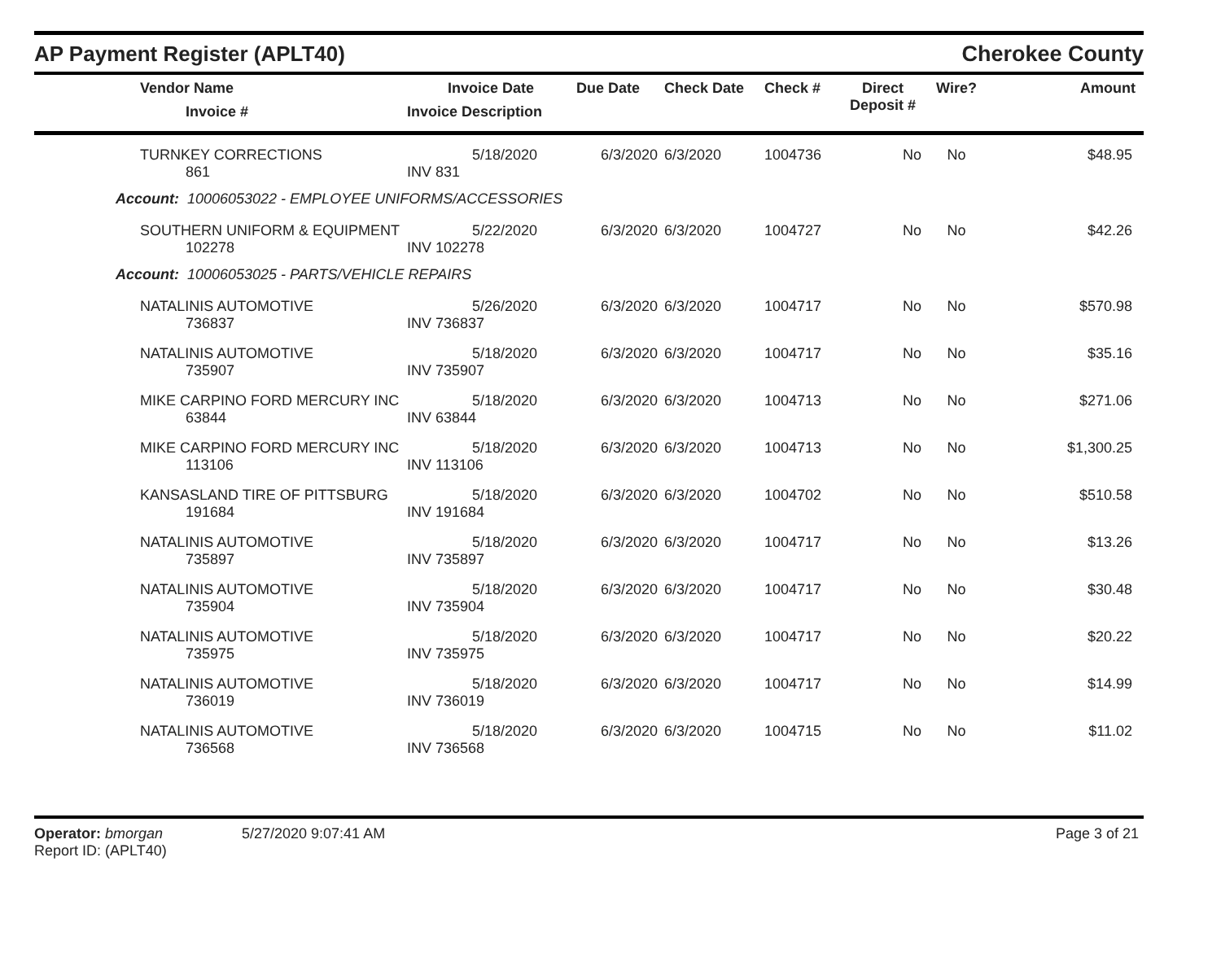AP Payment Register (APLT40)
Cherokee County
| Vendor Name Invoice # | Invoice Date Invoice Description | Due Date | Check Date | Check # | Direct Deposit # | Wire? | Amount |
| --- | --- | --- | --- | --- | --- | --- | --- |
| TURNKEY CORRECTIONS 861 | 5/18/2020 INV 831 | 6/3/2020 | 6/3/2020 | 1004736 | No | No | $48.95 |
| Account: 10006053022 - EMPLOYEE UNIFORMS/ACCESSORIES | | | | | | | |
| SOUTHERN UNIFORM & EQUIPMENT 102278 | 5/22/2020 INV 102278 | 6/3/2020 | 6/3/2020 | 1004727 | No | No | $42.26 |
| Account: 10006053025 - PARTS/VEHICLE REPAIRS | | | | | | | |
| NATALINIS AUTOMOTIVE 736837 | 5/26/2020 INV 736837 | 6/3/2020 | 6/3/2020 | 1004717 | No | No | $570.98 |
| NATALINIS AUTOMOTIVE 735907 | 5/18/2020 INV 735907 | 6/3/2020 | 6/3/2020 | 1004717 | No | No | $35.16 |
| MIKE CARPINO FORD MERCURY INC 63844 | 5/18/2020 INV 63844 | 6/3/2020 | 6/3/2020 | 1004713 | No | No | $271.06 |
| MIKE CARPINO FORD MERCURY INC 113106 | 5/18/2020 INV 113106 | 6/3/2020 | 6/3/2020 | 1004713 | No | No | $1,300.25 |
| KANSASLAND TIRE OF PITTSBURG 191684 | 5/18/2020 INV 191684 | 6/3/2020 | 6/3/2020 | 1004702 | No | No | $510.58 |
| NATALINIS AUTOMOTIVE 735897 | 5/18/2020 INV 735897 | 6/3/2020 | 6/3/2020 | 1004717 | No | No | $13.26 |
| NATALINIS AUTOMOTIVE 735904 | 5/18/2020 INV 735904 | 6/3/2020 | 6/3/2020 | 1004717 | No | No | $30.48 |
| NATALINIS AUTOMOTIVE 735975 | 5/18/2020 INV 735975 | 6/3/2020 | 6/3/2020 | 1004717 | No | No | $20.22 |
| NATALINIS AUTOMOTIVE 736019 | 5/18/2020 INV 736019 | 6/3/2020 | 6/3/2020 | 1004717 | No | No | $14.99 |
| NATALINIS AUTOMOTIVE 736568 | 5/18/2020 INV 736568 | 6/3/2020 | 6/3/2020 | 1004715 | No | No | $11.02 |
Operator: bmorgan
Report ID: (APLT40)
5/27/2020 9:07:41 AM Page 3 of 21